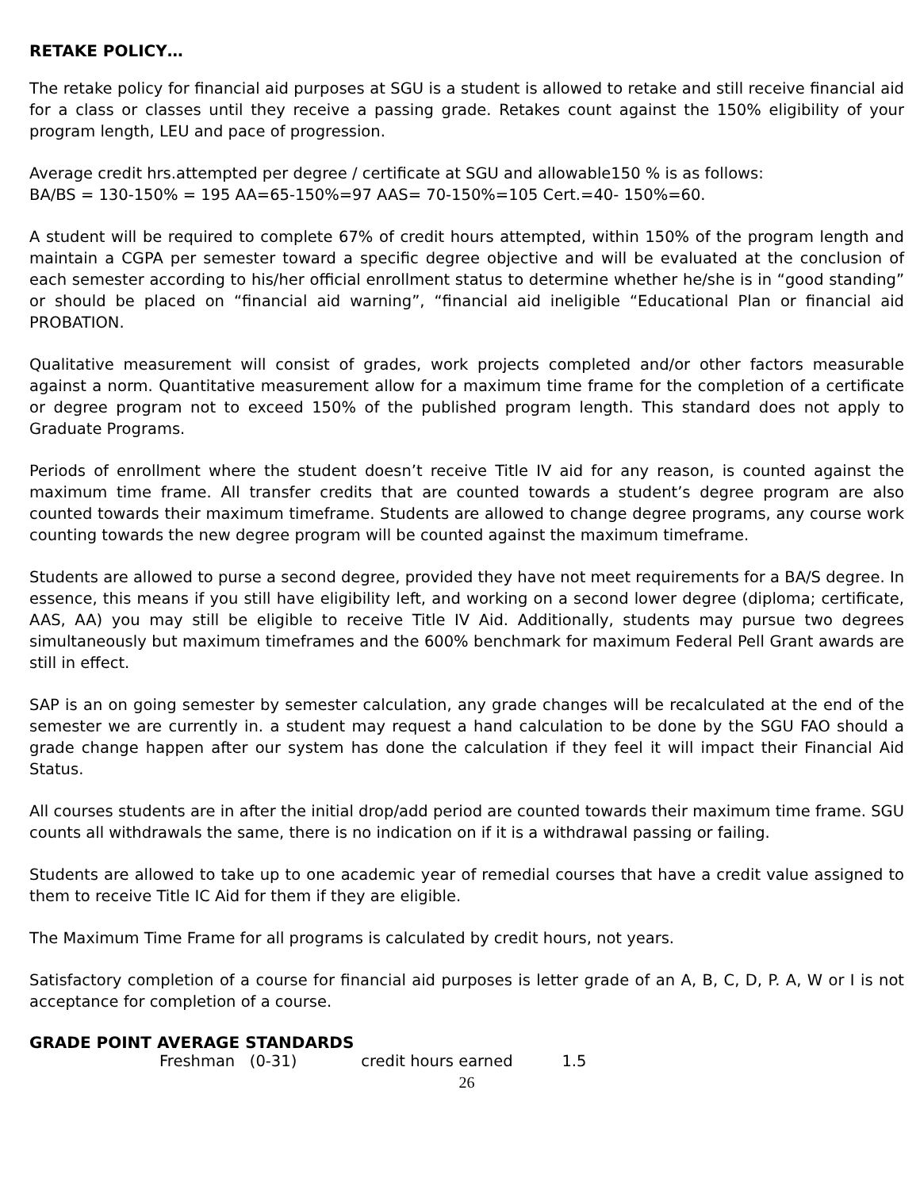RETAKE POLICY…
The retake policy for financial aid purposes at SGU is a student is allowed to retake and still receive financial aid for a class or classes until they receive a passing grade. Retakes count against the 150% eligibility of your program length, LEU and pace of progression.
Average credit hrs.attempted per degree / certificate at SGU and allowable150 % is as follows:
BA/BS = 130-150% = 195 AA=65-150%=97 AAS= 70-150%=105 Cert.=40- 150%=60.
A student will be required to complete 67% of credit hours attempted, within 150% of the program length and maintain a CGPA per semester toward a specific degree objective and will be evaluated at the conclusion of each semester according to his/her official enrollment status to determine whether he/she is in “good standing” or should be placed on “financial aid warning”, “financial aid ineligible “Educational Plan or financial aid PROBATION.
Qualitative measurement will consist of grades, work projects completed and/or other factors measurable against a norm. Quantitative measurement allow for a maximum time frame for the completion of a certificate or degree program not to exceed 150% of the published program length. This standard does not apply to Graduate Programs.
Periods of enrollment where the student doesn’t receive Title IV aid for any reason, is counted against the maximum time frame. All transfer credits that are counted towards a student’s degree program are also counted towards their maximum timeframe. Students are allowed to change degree programs, any course work counting towards the new degree program will be counted against the maximum timeframe.
Students are allowed to purse a second degree, provided they have not meet requirements for a BA/S degree. In essence, this means if you still have eligibility left, and working on a second lower degree (diploma; certificate, AAS, AA) you may still be eligible to receive Title IV Aid. Additionally, students may pursue two degrees simultaneously but maximum timeframes and the 600% benchmark for maximum Federal Pell Grant awards are still in effect.
SAP is an on going semester by semester calculation, any grade changes will be recalculated at the end of the semester we are currently in. a student may request a hand calculation to be done by the SGU FAO should a grade change happen after our system has done the calculation if they feel it will impact their Financial Aid Status.
All courses students are in after the initial drop/add period are counted towards their maximum time frame. SGU counts all withdrawals the same, there is no indication on if it is a withdrawal passing or failing.
Students are allowed to take up to one academic year of remedial courses that have a credit value assigned to them to receive Title IC Aid for them if they are eligible.
The Maximum Time Frame for all programs is calculated by credit hours, not years.
Satisfactory completion of a course for financial aid purposes is letter grade of an A, B, C, D, P. A, W or I is not acceptance for completion of a course.
GRADE POINT AVERAGE STANDARDS
Freshman (0-31) credit hours earned 1.5
26